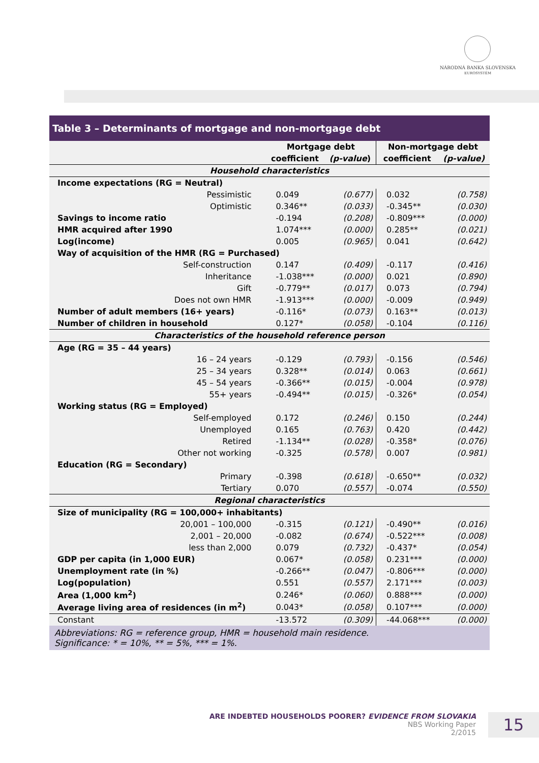NÁRODNÁ BANKA SLOVENSKA
EUROSYSTÉM
Table 3 – Determinants of mortgage and non-mortgage debt
| | Mortgage debt | | Non-mortgage debt | |
| --- | --- | --- | --- | --- |
| | coefficient | (p-value ) | coefficient | (p-value) |
| Household characteristics | | | | |
| Income expectations (RG = Neutral) | | | | |
| Pessimistic | 0.049 | (0.677) | 0.032 | (0.758) |
| Optimistic | 0.346** | (0.033) | -0.345** | (0.030) |
| Savings to income ratio | -0.194 | (0.208) | -0.809*** | (0.000) |
| HMR acquired after 1990 | 1.074*** | (0.000) | 0.285** | (0.021) |
| Log(income) | 0.005 | (0.965) | 0.041 | (0.642) |
| Way of acquisition of the HMR (RG = Purchased) | | | | |
| Self-construction | 0.147 | (0.409) | -0.117 | (0.416) |
| Inheritance | -1.038*** | (0.000) | 0.021 | (0.890) |
| Gift | -0.779** | (0.017) | 0.073 | (0.794) |
| Does not own HMR | -1.913*** | (0.000) | -0.009 | (0.949) |
| Number of adult members (16+ years) | -0.116* | (0.073) | 0.163** | (0.013) |
| Number of children in household | 0.127* | (0.058) | -0.104 | (0.116) |
| Characteristics of the household reference person | | | | |
| Age (RG = 35 – 44 years) | | | | |
| 16 – 24 years | -0.129 | (0.793) | -0.156 | (0.546) |
| 25 – 34 years | 0.328** | (0.014) | 0.063 | (0.661) |
| 45 – 54 years | -0.366** | (0.015) | -0.004 | (0.978) |
| 55+ years | -0.494** | (0.015) | -0.326* | (0.054) |
| Working status (RG = Employed) | | | | |
| Self-employed | 0.172 | (0.246) | 0.150 | (0.244) |
| Unemployed | 0.165 | (0.763) | 0.420 | (0.442) |
| Retired | -1.134** | (0.028) | -0.358* | (0.076) |
| Other not working | -0.325 | (0.578) | 0.007 | (0.981) |
| Education (RG = Secondary) | | | | |
| Primary | -0.398 | (0.618) | -0.650** | (0.032) |
| Tertiary | 0.070 | (0.557) | -0.074 | (0.550) |
| Regional characteristics | | | | |
| Size of municipality (RG = 100,000+ inhabitants) | | | | |
| 20,001 – 100,000 | -0.315 | (0.121) | -0.490** | (0.016) |
| 2,001 – 20,000 | -0.082 | (0.674) | -0.522*** | (0.008) |
| less than 2,000 | 0.079 | (0.732) | -0.437* | (0.054) |
| GDP per capita (in 1,000 EUR) | 0.067* | (0.058) | 0.231*** | (0.000) |
| Unemployment rate (in %) | -0.266** | (0.047) | -0.806*** | (0.000) |
| Log(population) | 0.551 | (0.557) | 2.171*** | (0.003) |
| Area (1,000 km<sup>2</sup>) | 0.246* | (0.060) | 0.888*** | (0.000) |
| Average living area of residences (in m<sup>2</sup>) | 0.043* | (0.058) | 0.107*** | (0.000) |
| Constant | -13.572 | (0.309) | -44.068*** | (0.000) |
Abbreviations: RG = reference group, HMR = household main residence.
Significance: * = 10%, ** = 5%, *** = 1%.
ARE INDEBTED HOUSEHOLDS POORER? EVIDENCE FROM SLOVAKIA
NBS Working Paper
2/2015
15